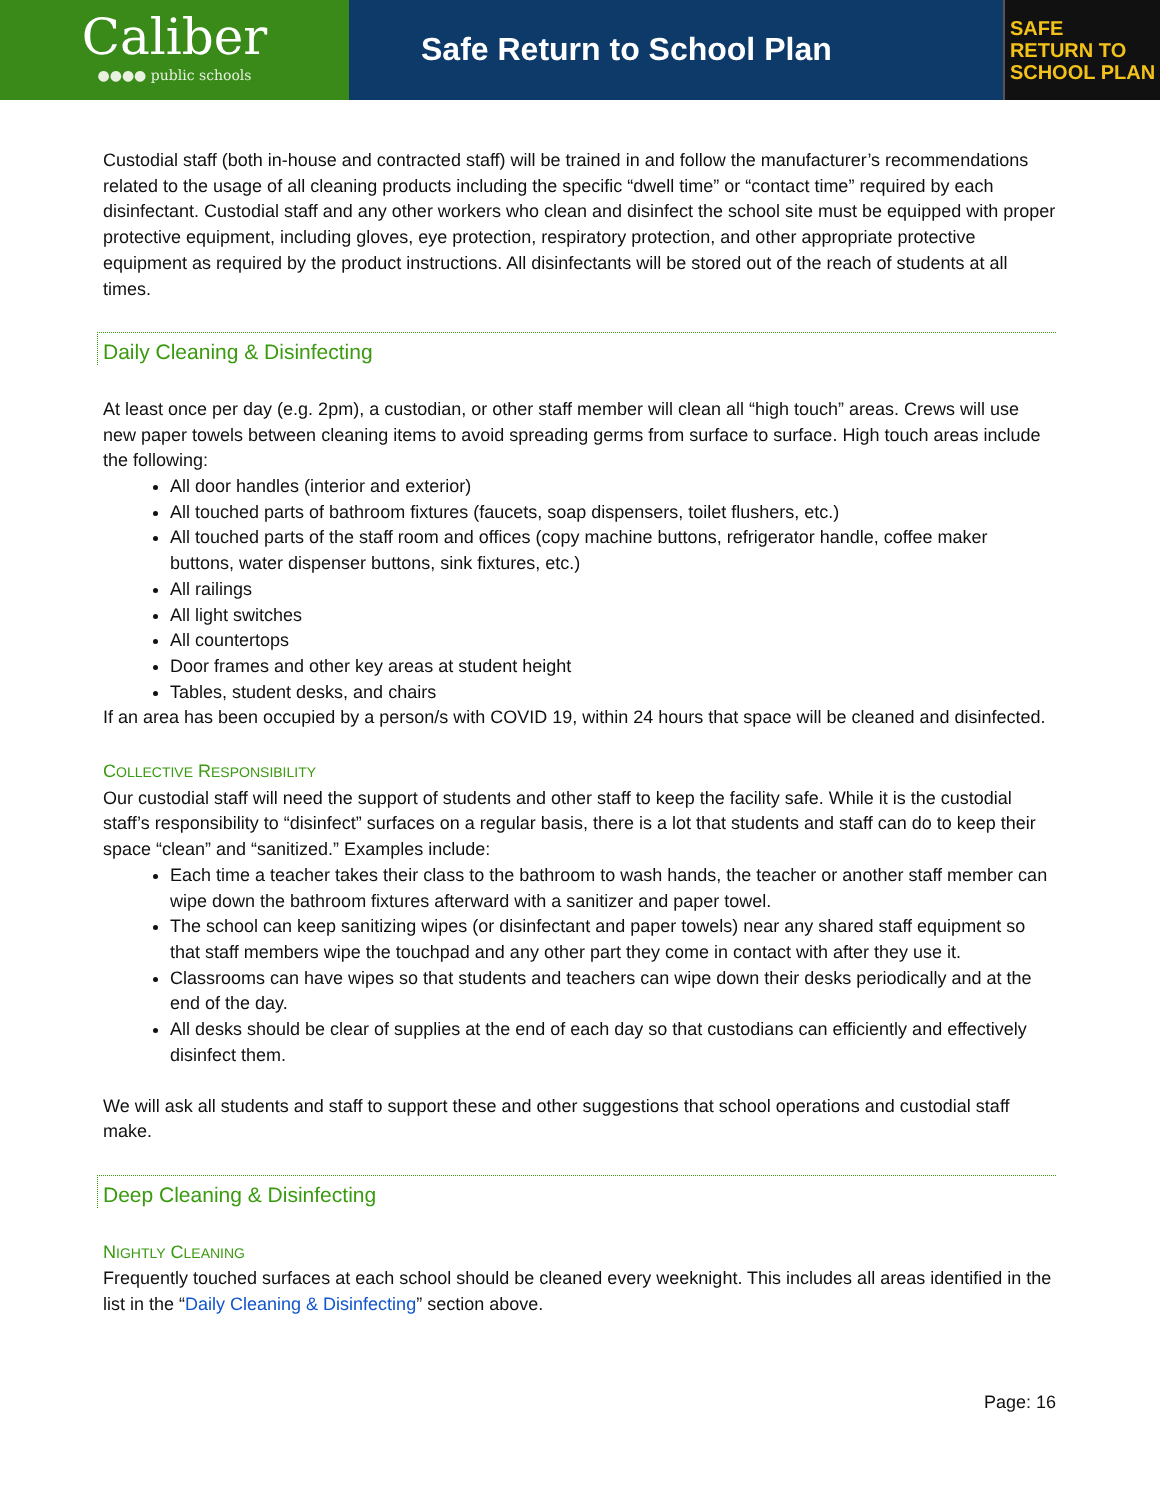Caliber
●●●● public schools
Safe Return to School Plan
SAFE
RETURN TO
SCHOOL PLAN
Custodial staff (both in-house and contracted staff) will be trained in and follow the manufacturer’s recommendations related to the usage of all cleaning products including the specific “dwell time” or “contact time” required by each disinfectant. Custodial staff and any other workers who clean and disinfect the school site must be equipped with proper protective equipment, including gloves, eye protection, respiratory protection, and other appropriate protective equipment as required by the product instructions. All disinfectants will be stored out of the reach of students at all times.
Daily Cleaning & Disinfecting
At least once per day (e.g. 2pm), a custodian, or other staff member will clean all “high touch” areas. Crews will use new paper towels between cleaning items to avoid spreading germs from surface to surface. High touch areas include the following:
All door handles (interior and exterior)
All touched parts of bathroom fixtures (faucets, soap dispensers, toilet flushers, etc.)
All touched parts of the staff room and offices (copy machine buttons, refrigerator handle, coffee maker buttons, water dispenser buttons, sink fixtures, etc.)
All railings
All light switches
All countertops
Door frames and other key areas at student height
Tables, student desks, and chairs
If an area has been occupied by a person/s with COVID 19, within 24 hours that space will be cleaned and disinfected.
COLLECTIVE RESPONSIBILITY
Our custodial staff will need the support of students and other staff to keep the facility safe. While it is the custodial staff’s responsibility to “disinfect” surfaces on a regular basis, there is a lot that students and staff can do to keep their space “clean” and “sanitized.” Examples include:
Each time a teacher takes their class to the bathroom to wash hands, the teacher or another staff member can wipe down the bathroom fixtures afterward with a sanitizer and paper towel.
The school can keep sanitizing wipes (or disinfectant and paper towels) near any shared staff equipment so that staff members wipe the touchpad and any other part they come in contact with after they use it.
Classrooms can have wipes so that students and teachers can wipe down their desks periodically and at the end of the day.
All desks should be clear of supplies at the end of each day so that custodians can efficiently and effectively disinfect them.
We will ask all students and staff to support these and other suggestions that school operations and custodial staff make.
Deep Cleaning & Disinfecting
NIGHTLY CLEANING
Frequently touched surfaces at each school should be cleaned every weeknight. This includes all areas identified in the list in the “Daily Cleaning & Disinfecting” section above.
Page: 16